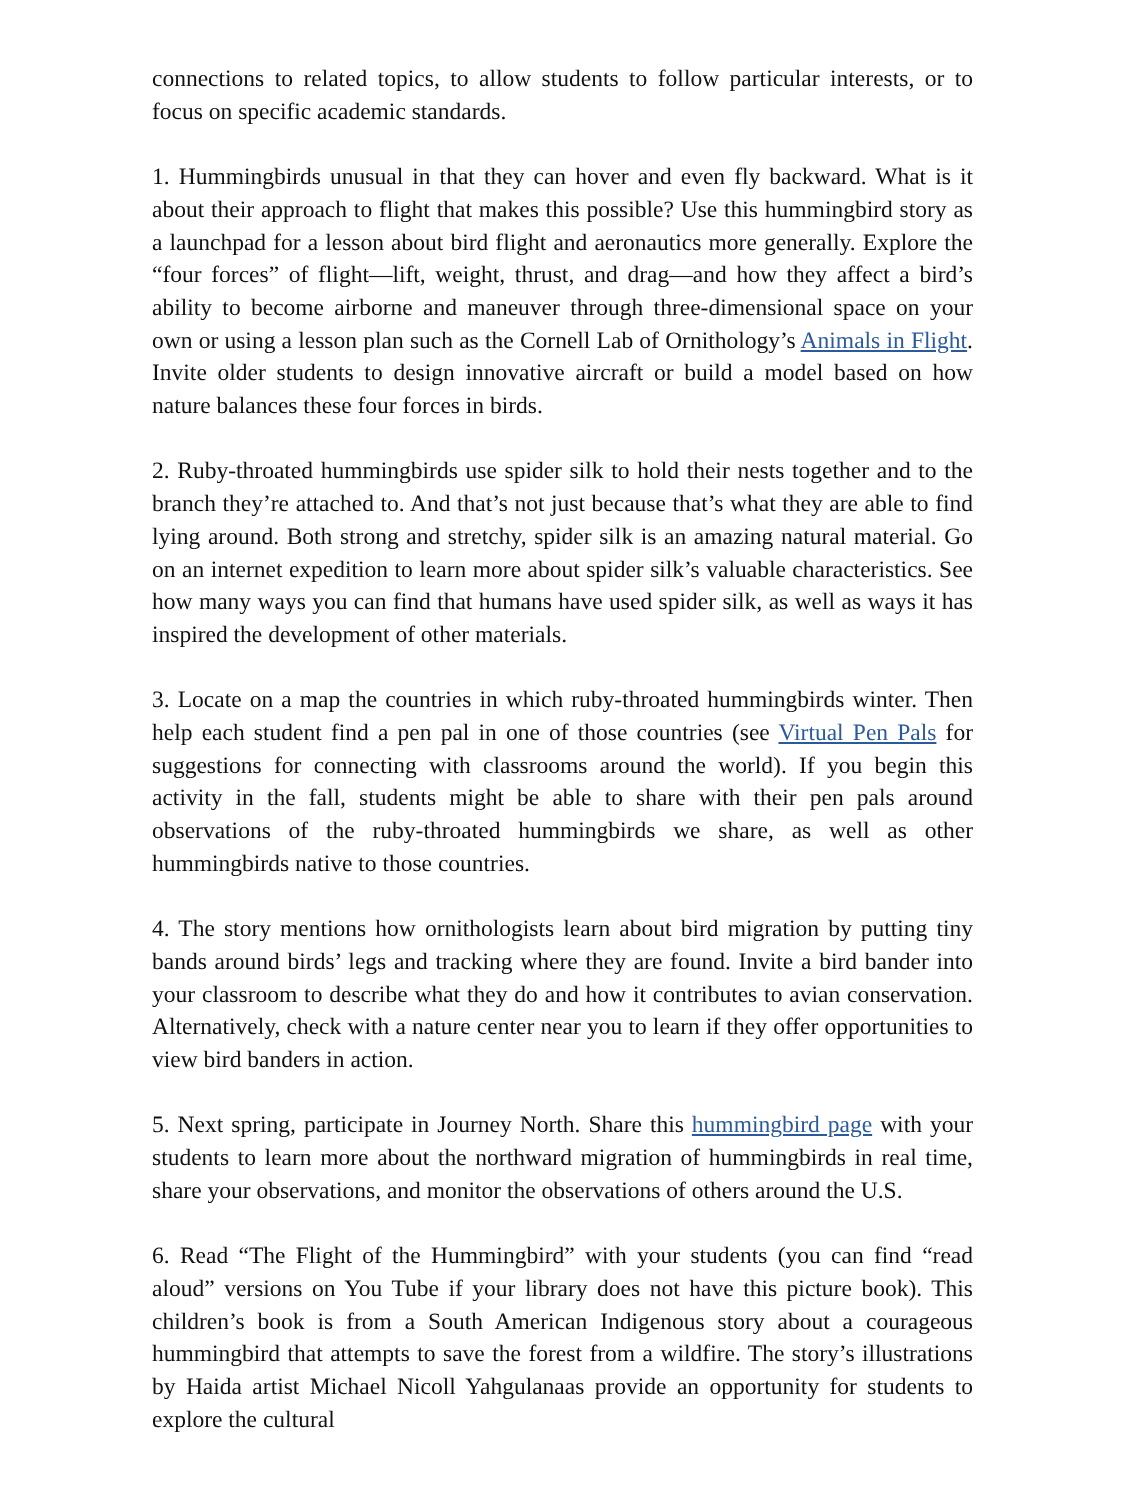connections to related topics, to allow students to follow particular interests, or to focus on specific academic standards.
1. Hummingbirds unusual in that they can hover and even fly backward. What is it about their approach to flight that makes this possible? Use this hummingbird story as a launchpad for a lesson about bird flight and aeronautics more generally. Explore the “four forces” of flight—lift, weight, thrust, and drag—and how they affect a bird’s ability to become airborne and maneuver through three-dimensional space on your own or using a lesson plan such as the Cornell Lab of Ornithology’s Animals in Flight. Invite older students to design innovative aircraft or build a model based on how nature balances these four forces in birds.
2. Ruby-throated hummingbirds use spider silk to hold their nests together and to the branch they’re attached to. And that’s not just because that’s what they are able to find lying around. Both strong and stretchy, spider silk is an amazing natural material. Go on an internet expedition to learn more about spider silk’s valuable characteristics. See how many ways you can find that humans have used spider silk, as well as ways it has inspired the development of other materials.
3. Locate on a map the countries in which ruby-throated hummingbirds winter. Then help each student find a pen pal in one of those countries (see Virtual Pen Pals for suggestions for connecting with classrooms around the world). If you begin this activity in the fall, students might be able to share with their pen pals around observations of the ruby-throated hummingbirds we share, as well as other hummingbirds native to those countries.
4. The story mentions how ornithologists learn about bird migration by putting tiny bands around birds’ legs and tracking where they are found. Invite a bird bander into your classroom to describe what they do and how it contributes to avian conservation. Alternatively, check with a nature center near you to learn if they offer opportunities to view bird banders in action.
5. Next spring, participate in Journey North. Share this hummingbird page with your students to learn more about the northward migration of hummingbirds in real time, share your observations, and monitor the observations of others around the U.S.
6. Read “The Flight of the Hummingbird” with your students (you can find “read aloud” versions on You Tube if your library does not have this picture book). This children’s book is from a South American Indigenous story about a courageous hummingbird that attempts to save the forest from a wildfire. The story’s illustrations by Haida artist Michael Nicoll Yahgulanaas provide an opportunity for students to explore the cultural